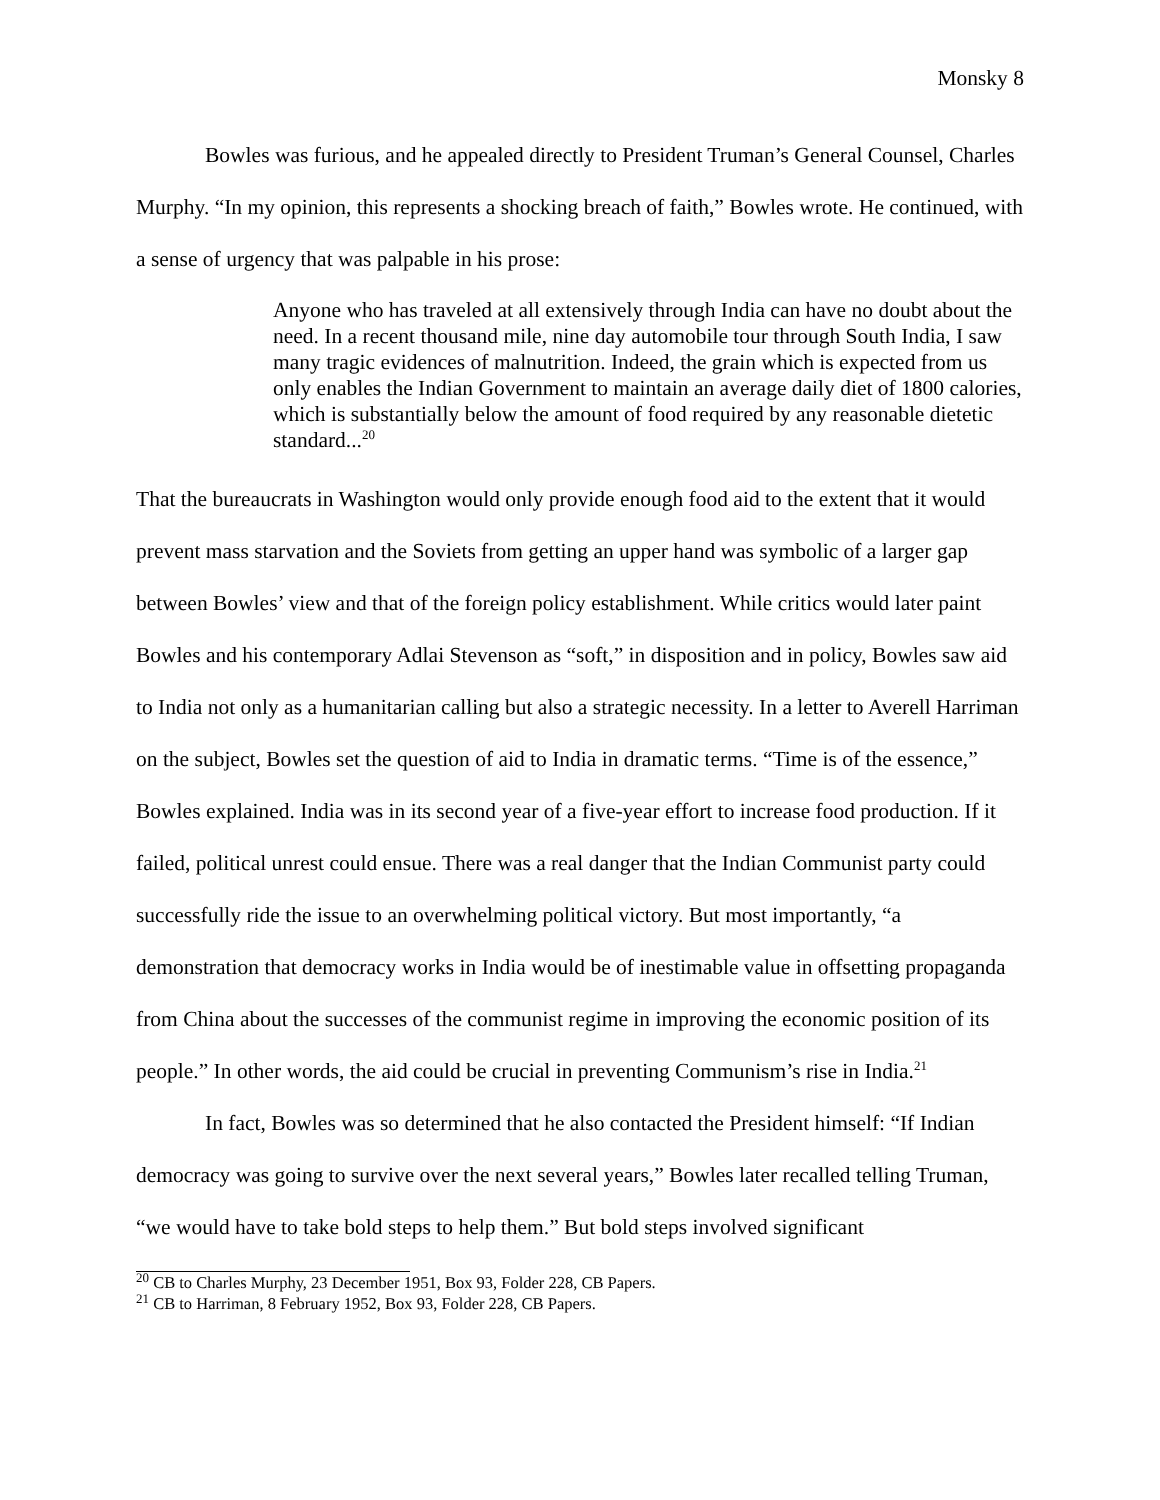Monsky 8
Bowles was furious, and he appealed directly to President Truman’s General Counsel, Charles Murphy. “In my opinion, this represents a shocking breach of faith,” Bowles wrote. He continued, with a sense of urgency that was palpable in his prose:
Anyone who has traveled at all extensively through India can have no doubt about the need. In a recent thousand mile, nine day automobile tour through South India, I saw many tragic evidences of malnutrition. Indeed, the grain which is expected from us only enables the Indian Government to maintain an average daily diet of 1800 calories, which is substantially below the amount of food required by any reasonable dietetic standard...<sup>20</sup>
That the bureaucrats in Washington would only provide enough food aid to the extent that it would prevent mass starvation and the Soviets from getting an upper hand was symbolic of a larger gap between Bowles’ view and that of the foreign policy establishment. While critics would later paint Bowles and his contemporary Adlai Stevenson as “soft,” in disposition and in policy, Bowles saw aid to India not only as a humanitarian calling but also a strategic necessity. In a letter to Averell Harriman on the subject, Bowles set the question of aid to India in dramatic terms. “Time is of the essence,” Bowles explained. India was in its second year of a five-year effort to increase food production. If it failed, political unrest could ensue. There was a real danger that the Indian Communist party could successfully ride the issue to an overwhelming political victory. But most importantly, “a demonstration that democracy works in India would be of inestimable value in offsetting propaganda from China about the successes of the communist regime in improving the economic position of its people.” In other words, the aid could be crucial in preventing Communism’s rise in India.<sup>21</sup>
In fact, Bowles was so determined that he also contacted the President himself: “If Indian democracy was going to survive over the next several years,” Bowles later recalled telling Truman, “we would have to take bold steps to help them.” But bold steps involved significant
<sup>20</sup> CB to Charles Murphy, 23 December 1951, Box 93, Folder 228, CB Papers.
<sup>21</sup> CB to Harriman, 8 February 1952, Box 93, Folder 228, CB Papers.